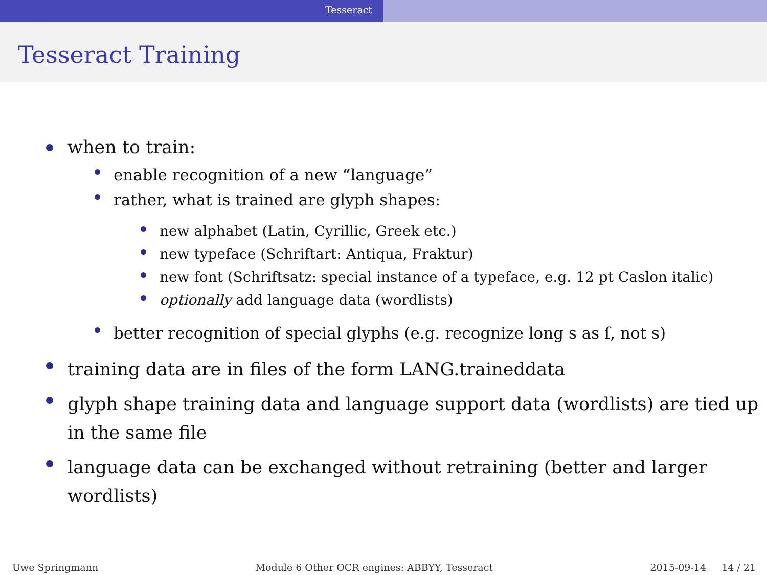Tesseract
Tesseract Training
when to train:
enable recognition of a new “language”
rather, what is trained are glyph shapes:
new alphabet (Latin, Cyrillic, Greek etc.)
new typeface (Schriftart: Antiqua, Fraktur)
new font (Schriftsatz: special instance of a typeface, e.g. 12 pt Caslon italic)
optionally add language data (wordlists)
better recognition of special glyphs (e.g. recognize long s as ſ, not s)
training data are in files of the form LANG.traineddata
glyph shape training data and language support data (wordlists) are tied up in the same file
language data can be exchanged without retraining (better and larger wordlists)
Uwe Springmann Module 6 Other OCR engines: ABBYY, Tesseract 2015-09-14 14 / 21